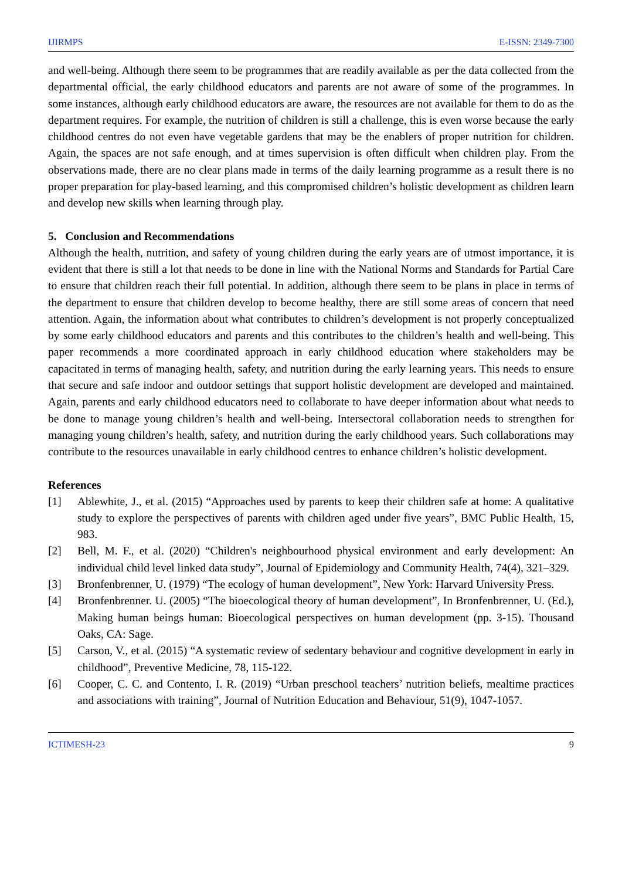IJIRMPS E-ISSN: 2349-7300
and well-being. Although there seem to be programmes that are readily available as per the data collected from the departmental official, the early childhood educators and parents are not aware of some of the programmes. In some instances, although early childhood educators are aware, the resources are not available for them to do as the department requires. For example, the nutrition of children is still a challenge, this is even worse because the early childhood centres do not even have vegetable gardens that may be the enablers of proper nutrition for children. Again, the spaces are not safe enough, and at times supervision is often difficult when children play. From the observations made, there are no clear plans made in terms of the daily learning programme as a result there is no proper preparation for play-based learning, and this compromised children’s holistic development as children learn and develop new skills when learning through play.
5. Conclusion and Recommendations
Although the health, nutrition, and safety of young children during the early years are of utmost importance, it is evident that there is still a lot that needs to be done in line with the National Norms and Standards for Partial Care to ensure that children reach their full potential. In addition, although there seem to be plans in place in terms of the department to ensure that children develop to become healthy, there are still some areas of concern that need attention. Again, the information about what contributes to children’s development is not properly conceptualized by some early childhood educators and parents and this contributes to the children’s health and well-being. This paper recommends a more coordinated approach in early childhood education where stakeholders may be capacitated in terms of managing health, safety, and nutrition during the early learning years. This needs to ensure that secure and safe indoor and outdoor settings that support holistic development are developed and maintained. Again, parents and early childhood educators need to collaborate to have deeper information about what needs to be done to manage young children’s health and well-being. Intersectoral collaboration needs to strengthen for managing young children’s health, safety, and nutrition during the early childhood years. Such collaborations may contribute to the resources unavailable in early childhood centres to enhance children’s holistic development.
References
[1] Ablewhite, J., et al. (2015) “Approaches used by parents to keep their children safe at home: A qualitative study to explore the perspectives of parents with children aged under five years”, BMC Public Health, 15, 983.
[2] Bell, M. F., et al. (2020) “Children's neighbourhood physical environment and early development: An individual child level linked data study”, Journal of Epidemiology and Community Health, 74(4), 321–329.
[3] Bronfenbrenner, U. (1979) “The ecology of human development”, New York: Harvard University Press.
[4] Bronfenbrenner. U. (2005) “The bioecological theory of human development”, In Bronfenbrenner, U. (Ed.), Making human beings human: Bioecological perspectives on human development (pp. 3-15). Thousand Oaks, CA: Sage.
[5] Carson, V., et al. (2015) “A systematic review of sedentary behaviour and cognitive development in early in childhood”, Preventive Medicine, 78, 115-122.
[6] Cooper, C. C. and Contento, I. R. (2019) “Urban preschool teachers’ nutrition beliefs, mealtime practices and associations with training”, Journal of Nutrition Education and Behaviour, 51(9), 1047-1057.
ICTIMESH-23 9